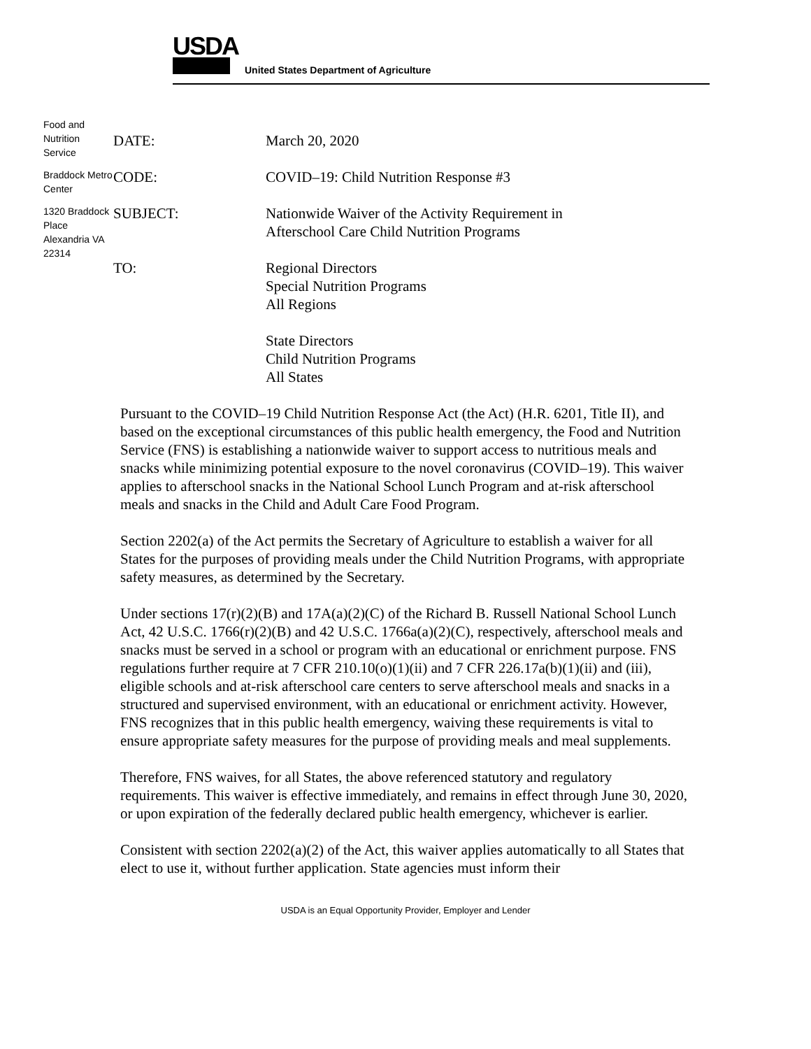USDA
United States Department of Agriculture
Food and Nutrition Service
Braddock Metro Center
1320 Braddock Place Alexandria VA 22314
DATE: March 20, 2020
CODE: COVID–19: Child Nutrition Response #3
SUBJECT: Nationwide Waiver of the Activity Requirement in
Afterschool Care Child Nutrition Programs
TO: Regional Directors
Special Nutrition Programs
All Regions
State Directors
Child Nutrition Programs
All States
Pursuant to the COVID–19 Child Nutrition Response Act (the Act) (H.R. 6201, Title II), and based on the exceptional circumstances of this public health emergency, the Food and Nutrition Service (FNS) is establishing a nationwide waiver to support access to nutritious meals and snacks while minimizing potential exposure to the novel coronavirus (COVID–19). This waiver applies to afterschool snacks in the National School Lunch Program and at-risk afterschool meals and snacks in the Child and Adult Care Food Program.
Section 2202(a) of the Act permits the Secretary of Agriculture to establish a waiver for all States for the purposes of providing meals under the Child Nutrition Programs, with appropriate safety measures, as determined by the Secretary.
Under sections 17(r)(2)(B) and 17A(a)(2)(C) of the Richard B. Russell National School Lunch Act, 42 U.S.C. 1766(r)(2)(B) and 42 U.S.C. 1766a(a)(2)(C), respectively, afterschool meals and snacks must be served in a school or program with an educational or enrichment purpose. FNS regulations further require at 7 CFR 210.10(o)(1)(ii) and 7 CFR 226.17a(b)(1)(ii) and (iii), eligible schools and at-risk afterschool care centers to serve afterschool meals and snacks in a structured and supervised environment, with an educational or enrichment activity. However, FNS recognizes that in this public health emergency, waiving these requirements is vital to ensure appropriate safety measures for the purpose of providing meals and meal supplements.
Therefore, FNS waives, for all States, the above referenced statutory and regulatory requirements. This waiver is effective immediately, and remains in effect through June 30, 2020, or upon expiration of the federally declared public health emergency, whichever is earlier.
Consistent with section 2202(a)(2) of the Act, this waiver applies automatically to all States that elect to use it, without further application. State agencies must inform their
USDA is an Equal Opportunity Provider, Employer and Lender